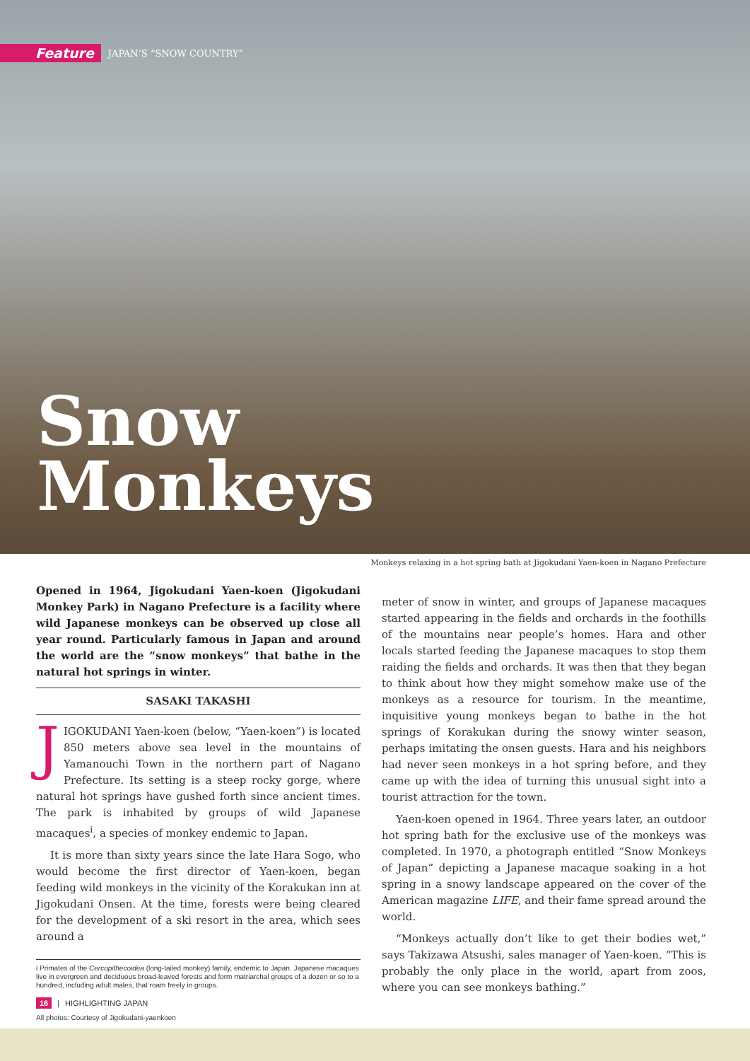Feature JAPAN’S “SNOW COUNTRY”
Snow
Monkeys
Monkeys relaxing in a hot spring bath at Jigokudani Yaen-koen in Nagano Prefecture
Opened in 1964, Jigokudani Yaen-koen (Jigokudani Monkey Park) in Nagano Prefecture is a facility where wild Japanese monkeys can be observed up close all year round. Particularly famous in Japan and around the world are the “snow monkeys” that bathe in the natural hot springs in winter.
SASAKI TAKASHI
JIGOKUDANI Yaen-koen (below, “Yaen-koen”) is located 850 meters above sea level in the mountains of Yamanouchi Town in the northern part of Nagano Prefecture. Its setting is a steep rocky gorge, where natural hot springs have gushed forth since ancient times. The park is inhabited by groups of wild Japanese macaques<sup>i</sup>, a species of monkey endemic to Japan.
It is more than sixty years since the late Hara Sogo, who would become the first director of Yaen-koen, began feeding wild monkeys in the vicinity of the Korakukan inn at Jigokudani Onsen. At the time, forests were being cleared for the development of a ski resort in the area, which sees around a
i Primates of the Cercopithecoidea (long-tailed monkey) family, endemic to Japan. Japanese macaques live in evergreen and deciduous broad-leaved forests and form matriarchal groups of a dozen or so to a hundred, including adult males, that roam freely in groups.
All photos: Courtesy of Jigokudani-yaenkoen
meter of snow in winter, and groups of Japanese macaques started appearing in the fields and orchards in the foothills of the mountains near people’s homes. Hara and other locals started feeding the Japanese macaques to stop them raiding the fields and orchards. It was then that they began to think about how they might somehow make use of the monkeys as a resource for tourism. In the meantime, inquisitive young monkeys began to bathe in the hot springs of Korakukan during the snowy winter season, perhaps imitating the onsen guests. Hara and his neighbors had never seen monkeys in a hot spring before, and they came up with the idea of turning this unusual sight into a tourist attraction for the town.
Yaen-koen opened in 1964. Three years later, an outdoor hot spring bath for the exclusive use of the monkeys was completed. In 1970, a photograph entitled “Snow Monkeys of Japan” depicting a Japanese macaque soaking in a hot spring in a snowy landscape appeared on the cover of the American magazine LIFE, and their fame spread around the world.
“Monkeys actually don’t like to get their bodies wet,” says Takizawa Atsushi, sales manager of Yaen-koen. “This is probably the only place in the world, apart from zoos, where you can see monkeys bathing.”
16 | HIGHLIGHTING JAPAN